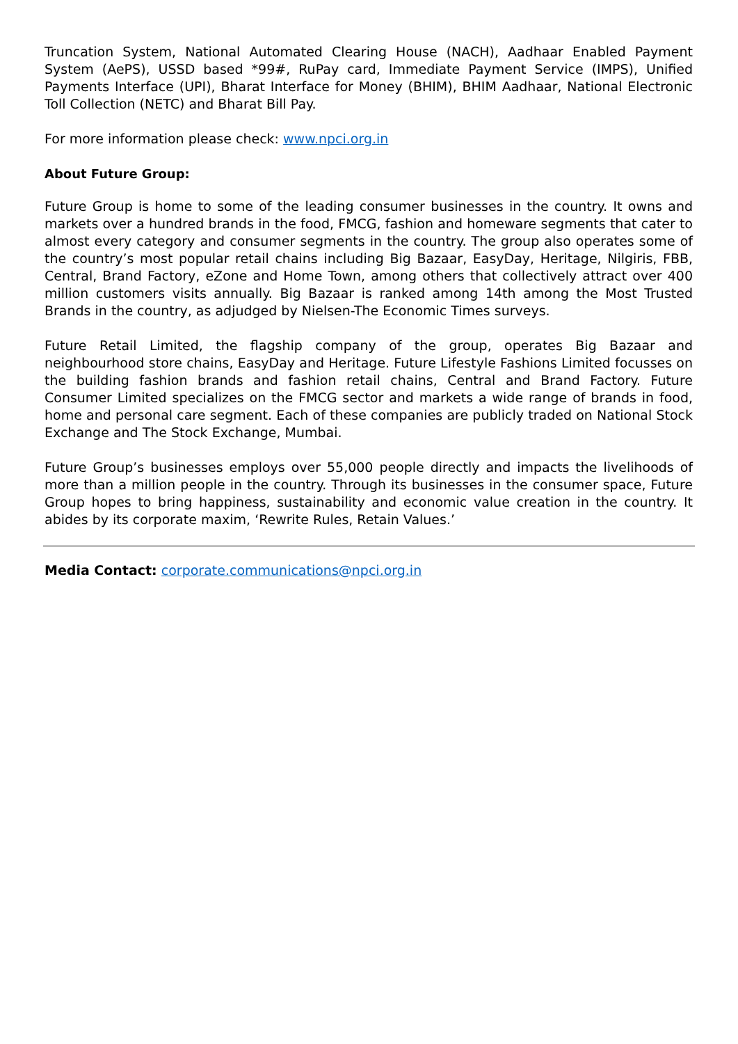Truncation System, National Automated Clearing House (NACH), Aadhaar Enabled Payment System (AePS), USSD based *99#, RuPay card, Immediate Payment Service (IMPS), Unified Payments Interface (UPI), Bharat Interface for Money (BHIM), BHIM Aadhaar, National Electronic Toll Collection (NETC) and Bharat Bill Pay.
For more information please check: www.npci.org.in
About Future Group:
Future Group is home to some of the leading consumer businesses in the country. It owns and markets over a hundred brands in the food, FMCG, fashion and homeware segments that cater to almost every category and consumer segments in the country. The group also operates some of the country’s most popular retail chains including Big Bazaar, EasyDay, Heritage, Nilgiris, FBB, Central, Brand Factory, eZone and Home Town, among others that collectively attract over 400 million customers visits annually. Big Bazaar is ranked among 14th among the Most Trusted Brands in the country, as adjudged by Nielsen-The Economic Times surveys.
Future Retail Limited, the flagship company of the group, operates Big Bazaar and neighbourhood store chains, EasyDay and Heritage. Future Lifestyle Fashions Limited focusses on the building fashion brands and fashion retail chains, Central and Brand Factory. Future Consumer Limited specializes on the FMCG sector and markets a wide range of brands in food, home and personal care segment. Each of these companies are publicly traded on National Stock Exchange and The Stock Exchange, Mumbai.
Future Group’s businesses employs over 55,000 people directly and impacts the livelihoods of more than a million people in the country. Through its businesses in the consumer space, Future Group hopes to bring happiness, sustainability and economic value creation in the country. It abides by its corporate maxim, ‘Rewrite Rules, Retain Values.’
Media Contact: corporate.communications@npci.org.in